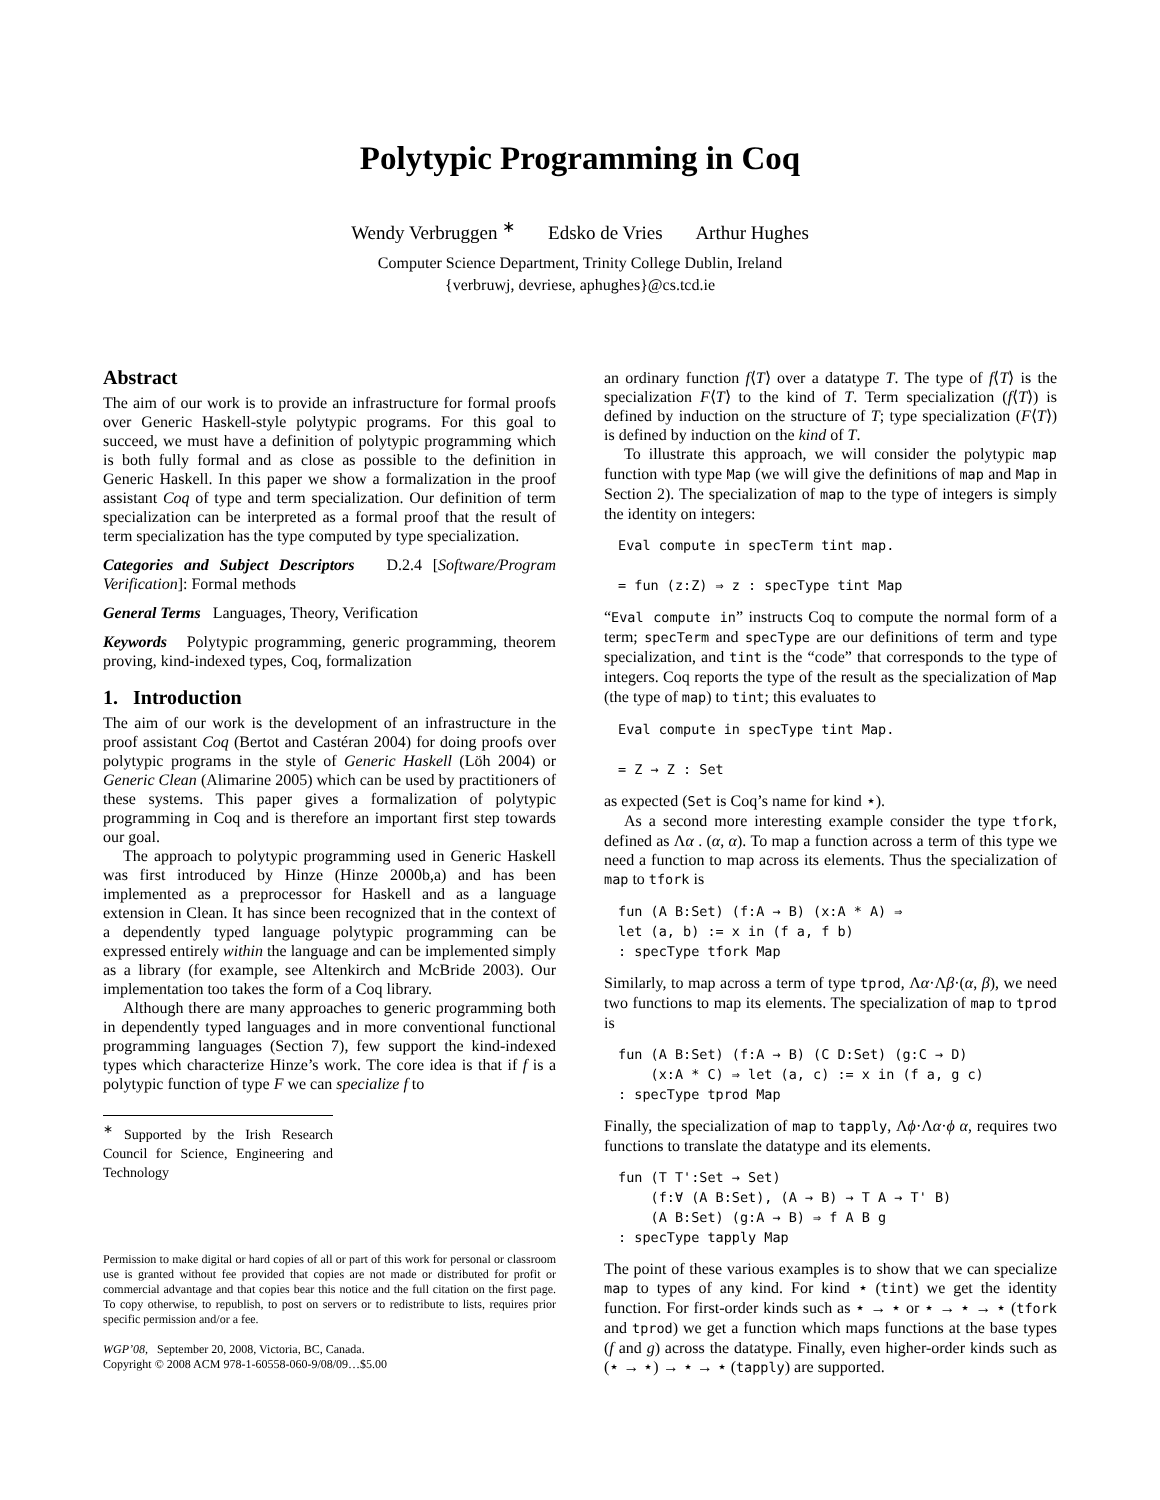Polytypic Programming in Coq
Wendy Verbruggen <sup>∗</sup> Edsko de Vries Arthur Hughes
Computer Science Department, Trinity College Dublin, Ireland
{verbruwj, devriese, aphughes}@cs.tcd.ie
Abstract
The aim of our work is to provide an infrastructure for formal proofs over Generic Haskell-style polytypic programs. For this goal to succeed, we must have a definition of polytypic programming which is both fully formal and as close as possible to the definition in Generic Haskell. In this paper we show a formalization in the proof assistant Coq of type and term specialization. Our definition of term specialization can be interpreted as a formal proof that the result of term specialization has the type computed by type specialization.
Categories and Subject Descriptors D.2.4 [Software/Program Verification]: Formal methods
General Terms Languages, Theory, Verification
Keywords Polytypic programming, generic programming, theorem proving, kind-indexed types, Coq, formalization
1. Introduction
The aim of our work is the development of an infrastructure in the proof assistant Coq (Bertot and Castéran 2004) for doing proofs over polytypic programs in the style of Generic Haskell (Löh 2004) or Generic Clean (Alimarine 2005) which can be used by practitioners of these systems. This paper gives a formalization of polytypic programming in Coq and is therefore an important first step towards our goal.
The approach to polytypic programming used in Generic Haskell was first introduced by Hinze (Hinze 2000b,a) and has been implemented as a preprocessor for Haskell and as a language extension in Clean. It has since been recognized that in the context of a dependently typed language polytypic programming can be expressed entirely within the language and can be implemented simply as a library (for example, see Altenkirch and McBride 2003). Our implementation too takes the form of a Coq library.
Although there are many approaches to generic programming both in dependently typed languages and in more conventional functional programming languages (Section 7), few support the kind-indexed types which characterize Hinze’s work. The core idea is that if f is a polytypic function of type F we can specialize f to
<sup>∗</sup> Supported by the Irish Research Council for Science, Engineering and Technology
Permission to make digital or hard copies of all or part of this work for personal or classroom use is granted without fee provided that copies are not made or distributed for profit or commercial advantage and that copies bear this notice and the full citation on the first page. To copy otherwise, to republish, to post on servers or to redistribute to lists, requires prior specific permission and/or a fee.
WGP’08, September 20, 2008, Victoria, BC, Canada.
Copyright © 2008 ACM 978-1-60558-060-9/08/09…$5.00
an ordinary function f⟨T⟩ over a datatype T. The type of f⟨T⟩ is the specialization F⟨T⟩ to the kind of T. Term specialization (f⟨T⟩) is defined by induction on the structure of T; type specialization (F⟨T⟩) is defined by induction on the kind of T.
To illustrate this approach, we will consider the polytypic map function with type Map (we will give the definitions of map and Map in Section 2). The specialization of map to the type of integers is simply the identity on integers:
Eval compute in specTerm tint map.

= fun (z:Z) ⇒ z : specType tint Map
“Eval compute in” instructs Coq to compute the normal form of a term; specTerm and specType are our definitions of term and type specialization, and tint is the “code” that corresponds to the type of integers. Coq reports the type of the result as the specialization of Map (the type of map) to tint; this evaluates to
Eval compute in specType tint Map.

= Z → Z : Set
as expected (Set is Coq’s name for kind ⋆).
As a second more interesting example consider the type tfork, defined as Λα . (α, α). To map a function across a term of this type we need a function to map across its elements. Thus the specialization of map to tfork is
fun (A B:Set) (f:A → B) (x:A * A) ⇒
let (a, b) := x in (f a, f b)
: specType tfork Map
Similarly, to map across a term of type tprod, Λα·Λβ·(α, β), we need two functions to map its elements. The specialization of map to tprod is
fun (A B:Set) (f:A → B) (C D:Set) (g:C → D)
    (x:A * C) ⇒ let (a, c) := x in (f a, g c)
: specType tprod Map
Finally, the specialization of map to tapply, Λϕ·Λα·ϕ α, requires two functions to translate the datatype and its elements.
fun (T T':Set → Set)
    (f:∀ (A B:Set), (A → B) → T A → T' B)
    (A B:Set) (g:A → B) ⇒ f A B g
: specType tapply Map
The point of these various examples is to show that we can specialize map to types of any kind. For kind ⋆ (tint) we get the identity function. For first-order kinds such as ⋆ → ⋆ or ⋆ → ⋆ → ⋆ (tfork and tprod) we get a function which maps functions at the base types (f and g) across the datatype. Finally, even higher-order kinds such as (⋆ → ⋆) → ⋆ → ⋆ (tapply) are supported.